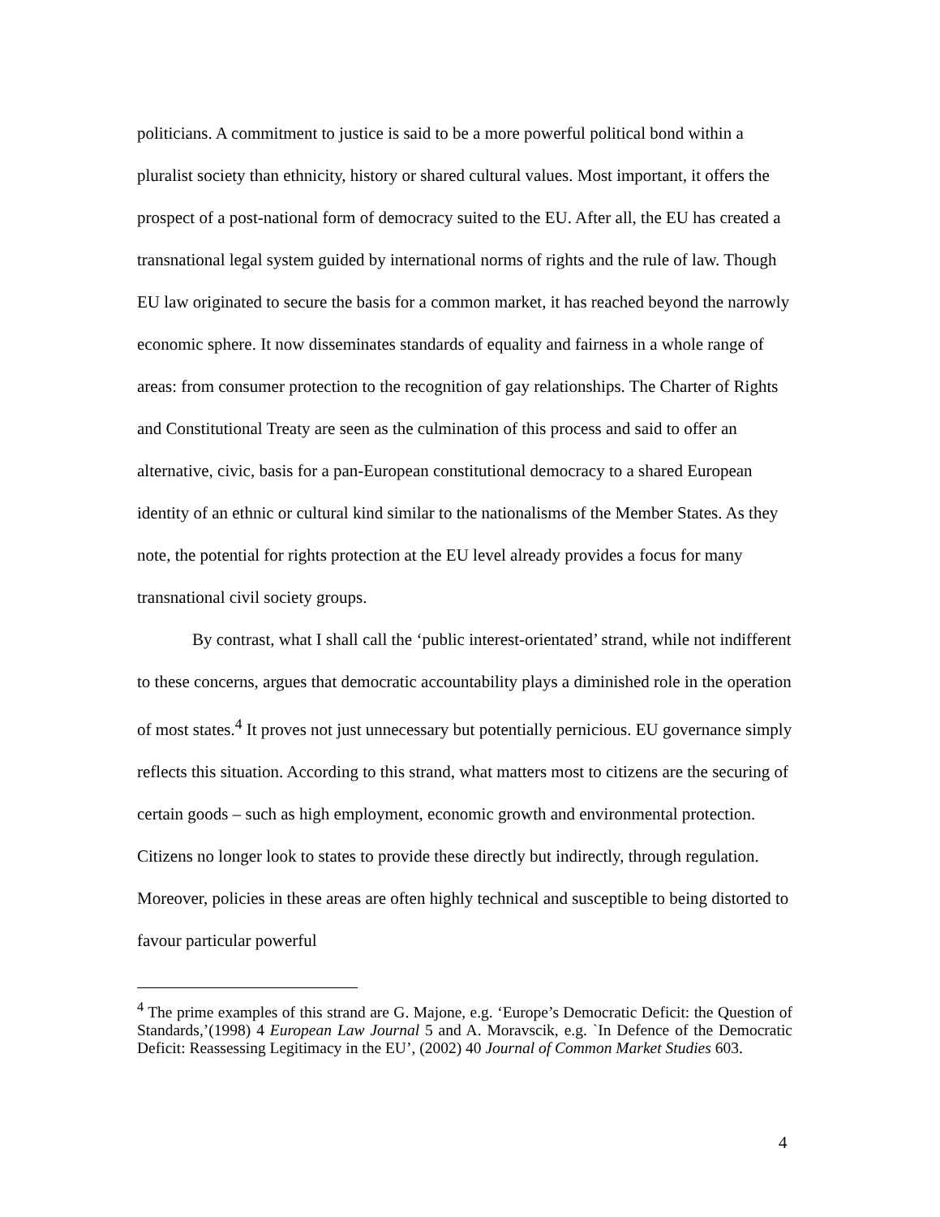politicians. A commitment to justice is said to be a more powerful political bond within a pluralist society than ethnicity, history or shared cultural values. Most important, it offers the prospect of a post-national form of democracy suited to the EU. After all, the EU has created a transnational legal system guided by international norms of rights and the rule of law. Though EU law originated to secure the basis for a common market, it has reached beyond the narrowly economic sphere. It now disseminates standards of equality and fairness in a whole range of areas: from consumer protection to the recognition of gay relationships. The Charter of Rights and Constitutional Treaty are seen as the culmination of this process and said to offer an alternative, civic, basis for a pan-European constitutional democracy to a shared European identity of an ethnic or cultural kind similar to the nationalisms of the Member States. As they note, the potential for rights protection at the EU level already provides a focus for many transnational civil society groups.
By contrast, what I shall call the ‘public interest-orientated’ strand, while not indifferent to these concerns, argues that democratic accountability plays a diminished role in the operation of most states.<sup>4</sup> It proves not just unnecessary but potentially pernicious. EU governance simply reflects this situation. According to this strand, what matters most to citizens are the securing of certain goods – such as high employment, economic growth and environmental protection. Citizens no longer look to states to provide these directly but indirectly, through regulation. Moreover, policies in these areas are often highly technical and susceptible to being distorted to favour particular powerful
<sup>4</sup> The prime examples of this strand are G. Majone, e.g. ‘Europe’s Democratic Deficit: the Question of Standards,’(1998) 4 European Law Journal 5 and A. Moravscik, e.g. `In Defence of the Democratic Deficit: Reassessing Legitimacy in the EU’, (2002) 40 Journal of Common Market Studies 603.
4